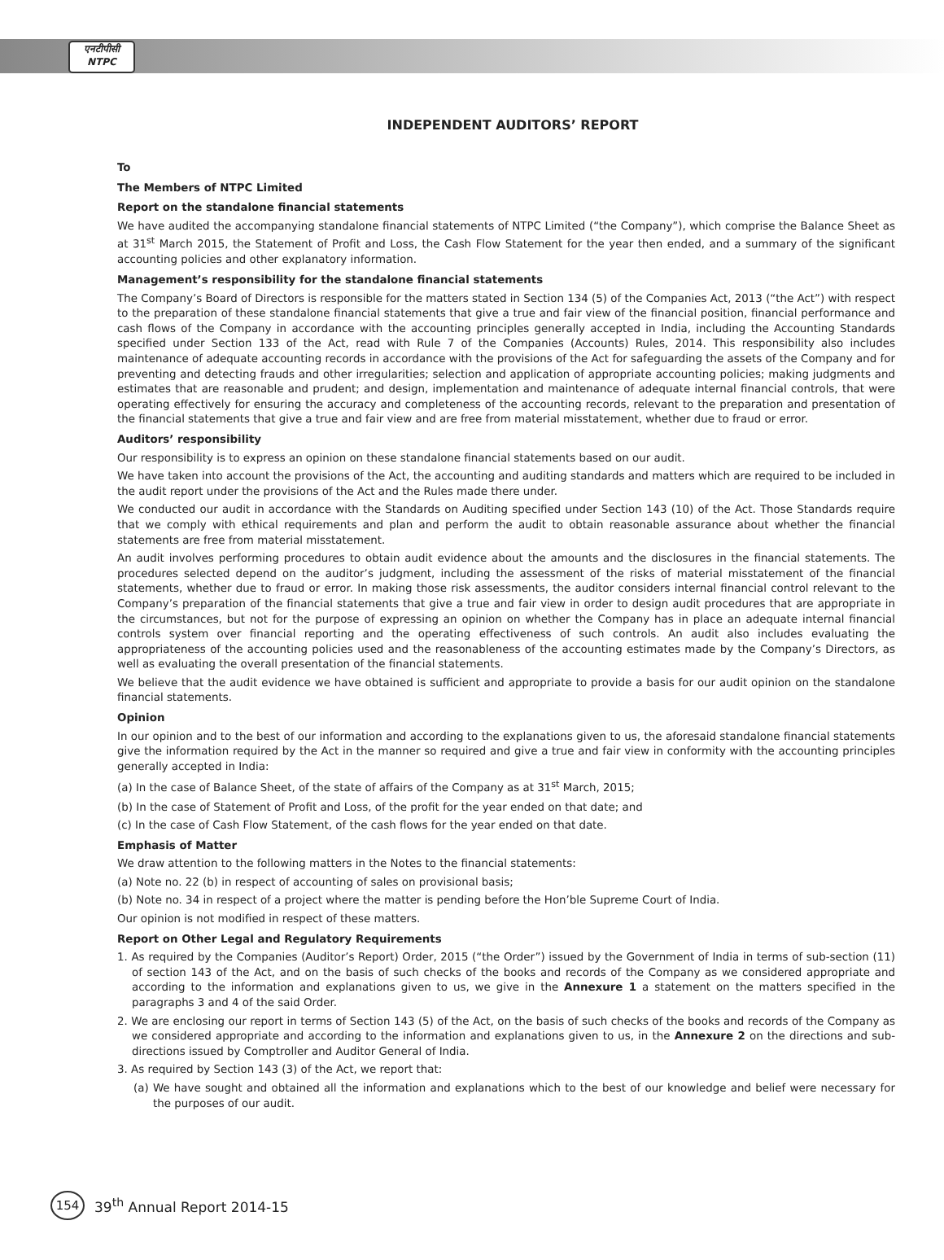एनटीपीसी
NTPC
INDEPENDENT AUDITORS’ REPORT
To
The Members of NTPC Limited
Report on the standalone financial statements
We have audited the accompanying standalone financial statements of NTPC Limited (“the Company”), which comprise the Balance Sheet as at 31<sup>st</sup> March 2015, the Statement of Profit and Loss, the Cash Flow Statement for the year then ended, and a summary of the significant accounting policies and other explanatory information.
Management’s responsibility for the standalone financial statements
The Company’s Board of Directors is responsible for the matters stated in Section 134 (5) of the Companies Act, 2013 (“the Act”) with respect to the preparation of these standalone financial statements that give a true and fair view of the financial position, financial performance and cash flows of the Company in accordance with the accounting principles generally accepted in India, including the Accounting Standards specified under Section 133 of the Act, read with Rule 7 of the Companies (Accounts) Rules, 2014. This responsibility also includes maintenance of adequate accounting records in accordance with the provisions of the Act for safeguarding the assets of the Company and for preventing and detecting frauds and other irregularities; selection and application of appropriate accounting policies; making judgments and estimates that are reasonable and prudent; and design, implementation and maintenance of adequate internal financial controls, that were operating effectively for ensuring the accuracy and completeness of the accounting records, relevant to the preparation and presentation of the financial statements that give a true and fair view and are free from material misstatement, whether due to fraud or error.
Auditors’ responsibility
Our responsibility is to express an opinion on these standalone financial statements based on our audit.
We have taken into account the provisions of the Act, the accounting and auditing standards and matters which are required to be included in the audit report under the provisions of the Act and the Rules made there under.
We conducted our audit in accordance with the Standards on Auditing specified under Section 143 (10) of the Act. Those Standards require that we comply with ethical requirements and plan and perform the audit to obtain reasonable assurance about whether the financial statements are free from material misstatement.
An audit involves performing procedures to obtain audit evidence about the amounts and the disclosures in the financial statements. The procedures selected depend on the auditor’s judgment, including the assessment of the risks of material misstatement of the financial statements, whether due to fraud or error. In making those risk assessments, the auditor considers internal financial control relevant to the Company’s preparation of the financial statements that give a true and fair view in order to design audit procedures that are appropriate in the circumstances, but not for the purpose of expressing an opinion on whether the Company has in place an adequate internal financial controls system over financial reporting and the operating effectiveness of such controls. An audit also includes evaluating the appropriateness of the accounting policies used and the reasonableness of the accounting estimates made by the Company’s Directors, as well as evaluating the overall presentation of the financial statements.
We believe that the audit evidence we have obtained is sufficient and appropriate to provide a basis for our audit opinion on the standalone financial statements.
Opinion
In our opinion and to the best of our information and according to the explanations given to us, the aforesaid standalone financial statements give the information required by the Act in the manner so required and give a true and fair view in conformity with the accounting principles generally accepted in India:
(a) In the case of Balance Sheet, of the state of affairs of the Company as at 31<sup>st</sup> March, 2015;
(b) In the case of Statement of Profit and Loss, of the profit for the year ended on that date; and
(c) In the case of Cash Flow Statement, of the cash flows for the year ended on that date.
Emphasis of Matter
We draw attention to the following matters in the Notes to the financial statements:
(a) Note no. 22 (b) in respect of accounting of sales on provisional basis;
(b) Note no. 34 in respect of a project where the matter is pending before the Hon’ble Supreme Court of India.
Our opinion is not modified in respect of these matters.
Report on Other Legal and Regulatory Requirements
1. As required by the Companies (Auditor’s Report) Order, 2015 (“the Order”) issued by the Government of India in terms of sub-section (11) of section 143 of the Act, and on the basis of such checks of the books and records of the Company as we considered appropriate and according to the information and explanations given to us, we give in the Annexure 1 a statement on the matters specified in the paragraphs 3 and 4 of the said Order.
2. We are enclosing our report in terms of Section 143 (5) of the Act, on the basis of such checks of the books and records of the Company as we considered appropriate and according to the information and explanations given to us, in the Annexure 2 on the directions and sub-directions issued by Comptroller and Auditor General of India.
3. As required by Section 143 (3) of the Act, we report that:
(a) We have sought and obtained all the information and explanations which to the best of our knowledge and belief were necessary for the purposes of our audit.
154 39<sup>th</sup> Annual Report 2014-15